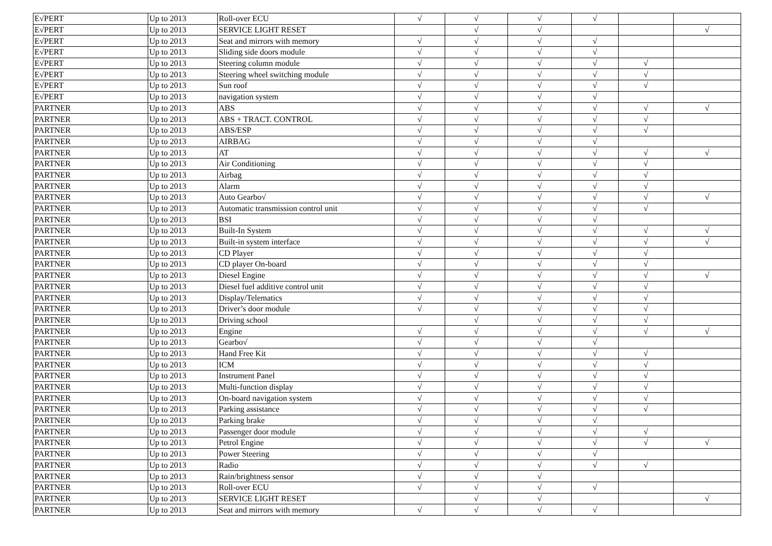| E√PERT | Up to 2013 | Roll-over ECU | √ | √ | √ | √ | | |
| E√PERT | Up to 2013 | SERVICE LIGHT RESET | | √ | √ | | | √ |
| E√PERT | Up to 2013 | Seat and mirrors with memory | √ | √ | √ | √ | | |
| E√PERT | Up to 2013 | Sliding side doors module | √ | √ | √ | √ | | |
| E√PERT | Up to 2013 | Steering column module | √ | √ | √ | √ | √ | |
| E√PERT | Up to 2013 | Steering wheel switching module | √ | √ | √ | √ | √ | |
| E√PERT | Up to 2013 | Sun roof | √ | √ | √ | √ | √ | |
| E√PERT | Up to 2013 | navigation system | √ | √ | √ | √ | | |
| PARTNER | Up to 2013 | ABS | √ | √ | √ | √ | √ | √ |
| PARTNER | Up to 2013 | ABS + TRACT. CONTROL | √ | √ | √ | √ | √ | |
| PARTNER | Up to 2013 | ABS/ESP | √ | √ | √ | √ | √ | |
| PARTNER | Up to 2013 | AIRBAG | √ | √ | √ | √ | | |
| PARTNER | Up to 2013 | AT | √ | √ | √ | √ | √ | √ |
| PARTNER | Up to 2013 | Air Conditioning | √ | √ | √ | √ | √ | |
| PARTNER | Up to 2013 | Airbag | √ | √ | √ | √ | √ | |
| PARTNER | Up to 2013 | Alarm | √ | √ | √ | √ | √ | |
| PARTNER | Up to 2013 | Auto Gearbo√ | √ | √ | √ | √ | √ | √ |
| PARTNER | Up to 2013 | Automatic transmission control unit | √ | √ | √ | √ | √ | |
| PARTNER | Up to 2013 | BSI | √ | √ | √ | √ | | |
| PARTNER | Up to 2013 | Built-In System | √ | √ | √ | √ | √ | √ |
| PARTNER | Up to 2013 | Built-in system interface | √ | √ | √ | √ | √ | √ |
| PARTNER | Up to 2013 | CD Player | √ | √ | √ | √ | √ | |
| PARTNER | Up to 2013 | CD player On-board | √ | √ | √ | √ | √ | |
| PARTNER | Up to 2013 | Diesel Engine | √ | √ | √ | √ | √ | √ |
| PARTNER | Up to 2013 | Diesel fuel additive control unit | √ | √ | √ | √ | √ | |
| PARTNER | Up to 2013 | Display/Telematics | √ | √ | √ | √ | √ | |
| PARTNER | Up to 2013 | Driver’s door module | √ | √ | √ | √ | √ | |
| PARTNER | Up to 2013 | Driving school | | √ | √ | √ | √ | |
| PARTNER | Up to 2013 | Engine | √ | √ | √ | √ | √ | √ |
| PARTNER | Up to 2013 | Gearbo√ | √ | √ | √ | √ | | |
| PARTNER | Up to 2013 | Hand Free Kit | √ | √ | √ | √ | √ | |
| PARTNER | Up to 2013 | ICM | √ | √ | √ | √ | √ | |
| PARTNER | Up to 2013 | Instrument Panel | √ | √ | √ | √ | √ | |
| PARTNER | Up to 2013 | Multi-function display | √ | √ | √ | √ | √ | |
| PARTNER | Up to 2013 | On-board navigation system | √ | √ | √ | √ | √ | |
| PARTNER | Up to 2013 | Parking assistance | √ | √ | √ | √ | √ | |
| PARTNER | Up to 2013 | Parking brake | √ | √ | √ | √ | | |
| PARTNER | Up to 2013 | Passenger door module | √ | √ | √ | √ | √ | |
| PARTNER | Up to 2013 | Petrol Engine | √ | √ | √ | √ | √ | √ |
| PARTNER | Up to 2013 | Power Steering | √ | √ | √ | √ | | |
| PARTNER | Up to 2013 | Radio | √ | √ | √ | √ | √ | |
| PARTNER | Up to 2013 | Rain/brightness sensor | √ | √ | √ | | | |
| PARTNER | Up to 2013 | Roll-over ECU | √ | √ | √ | √ | | |
| PARTNER | Up to 2013 | SERVICE LIGHT RESET | | √ | √ | | | √ |
| PARTNER | Up to 2013 | Seat and mirrors with memory | √ | √ | √ | √ | | |